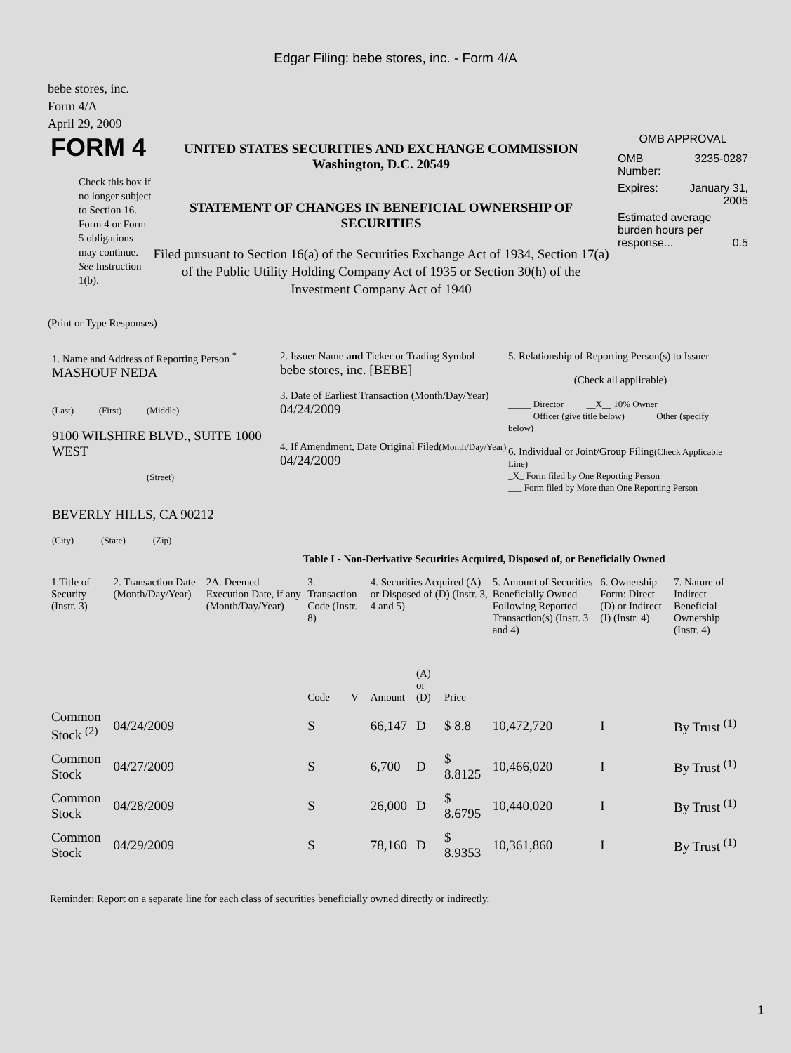Edgar Filing: bebe stores, inc. - Form 4/A
bebe stores, inc.
Form 4/A
April 29, 2009
FORM 4
Check this box if no longer subject to Section 16. Form 4 or Form 5 obligations may continue. See Instruction 1(b).
UNITED STATES SECURITIES AND EXCHANGE COMMISSION
Washington, D.C. 20549
STATEMENT OF CHANGES IN BENEFICIAL OWNERSHIP OF SECURITIES
Filed pursuant to Section 16(a) of the Securities Exchange Act of 1934, Section 17(a) of the Public Utility Holding Company Act of 1935 or Section 30(h) of the Investment Company Act of 1940
OMB APPROVAL
| OMB Number: | 3235-0287 |
| Expires: | January 31, 2005 |
| Estimated average burden hours per response... 0.5 | |
(Print or Type Responses)
1. Name and Address of Reporting Person <sup>*</sup>
MASHOUF NEDA
(Last) (First) (Middle)
9100 WILSHIRE BLVD., SUITE 1000 WEST
(Street)
BEVERLY HILLS, CA 90212
(City) (State) (Zip)
2. Issuer Name and Ticker or Trading Symbol
bebe stores, inc. [BEBE]
3. Date of Earliest Transaction (Month/Day/Year)
04/24/2009
4. If Amendment, Date Original Filed(Month/Day/Year)
04/24/2009
5. Relationship of Reporting Person(s) to Issuer
(Check all applicable)
_____ Director __X__ 10% Owner
_____ Officer (give title below) _____ Other (specify below)
6. Individual or Joint/Group Filing(Check Applicable Line)
_X_ Form filed by One Reporting Person
___ Form filed by More than One Reporting Person
Table I - Non-Derivative Securities Acquired, Disposed of, or Beneficially Owned
| 1.Title of Security (Instr. 3) | 2. Transaction Date (Month/Day/Year) | 2A. Deemed Execution Date, if any (Month/Day/Year) | 3. Transaction Code (Instr. 8) | | 4. Securities Acquired (A) or Disposed of (D) (Instr. 3, 4 and 5) | | | 5. Amount of Securities Beneficially Owned Following Reported Transaction(s) (Instr. 3 and 4) | 6. Ownership Form: Direct (D) or Indirect (I) (Instr. 4) | 7. Nature of Indirect Beneficial Ownership (Instr. 4) |
| --- | --- | --- | --- | --- | --- | --- | --- | --- | --- | --- |
| | | | Code | V | Amount | (A) or (D) | Price | | | |
| Common Stock <sup>(2)</sup> | 04/24/2009 | | S | | 66,147 | D | $ 8.8 | 10,472,720 | I | By Trust <sup>(1)</sup> |
| Common Stock | 04/27/2009 | | S | | 6,700 | D | $ 8.8125 | 10,466,020 | I | By Trust <sup>(1)</sup> |
| Common Stock | 04/28/2009 | | S | | 26,000 | D | $ 8.6795 | 10,440,020 | I | By Trust <sup>(1)</sup> |
| Common Stock | 04/29/2009 | | S | | 78,160 | D | $ 8.9353 | 10,361,860 | I | By Trust <sup>(1)</sup> |
Reminder: Report on a separate line for each class of securities beneficially owned directly or indirectly.
1